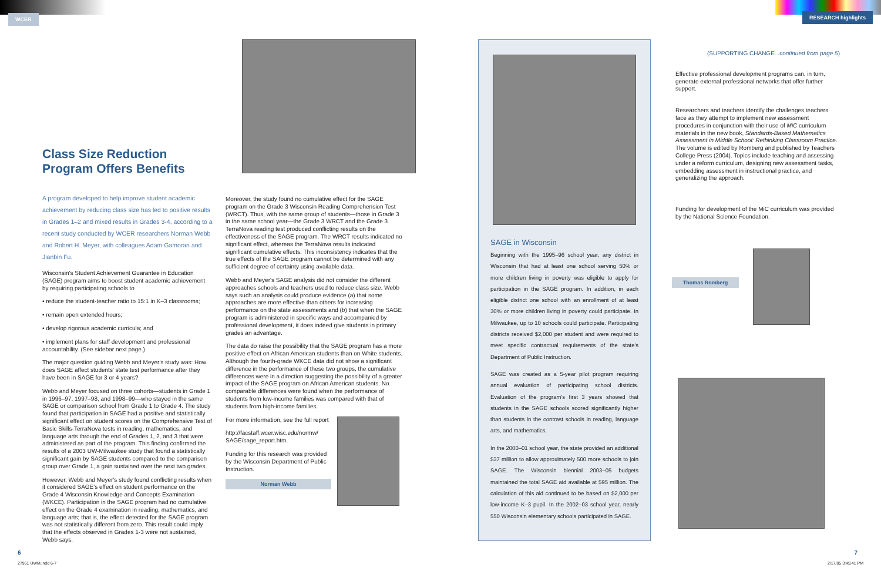WCER
Class Size Reduction
Program Offers Benefits
A program developed to help improve student academic achievement by reducing class size has led to positive results in Grades 1–2 and mixed results in Grades 3-4, according to a recent study conducted by WCER researchers Norman Webb and Robert H. Meyer, with colleagues Adam Gamoran and Jianbin Fu.
Wisconsin's Student Achievement Guarantee in Education (SAGE) program aims to boost student academic achievement by requiring participating schools to
• reduce the student-teacher ratio to 15:1 in K–3 classrooms;
• remain open extended hours;
• develop rigorous academic curricula; and
• implement plans for staff development and professional accountability. (See sidebar next page.)
The major question guiding Webb and Meyer's study was: How does SAGE affect students' state test performance after they have been in SAGE for 3 or 4 years?
Webb and Meyer focused on three cohorts—students in Grade 1 in 1996–97, 1997–98, and 1998–99—who stayed in the same SAGE or comparison school from Grade 1 to Grade 4. The study found that participation in SAGE had a positive and statistically significant effect on student scores on the Comprehensive Test of Basic Skills-TerraNova tests in reading, mathematics, and language arts through the end of Grades 1, 2, and 3 that were administered as part of the program. This finding confirmed the results of a 2003 UW-Milwaukee study that found a statistically significant gain by SAGE students compared to the comparison group over Grade 1, a gain sustained over the next two grades.
However, Webb and Meyer's study found conflicting results when it considered SAGE's effect on student performance on the Grade 4 Wisconsin Knowledge and Concepts Examination (WKCE). Participation in the SAGE program had no cumulative effect on the Grade 4 examination in reading, mathematics, and language arts; that is, the effect detected for the SAGE program was not statistically different from zero. This result could imply that the effects observed in Grades 1-3 were not sustained, Webb says.
Moreover, the study found no cumulative effect for the SAGE program on the Grade 3 Wisconsin Reading Comprehension Test (WRCT). Thus, with the same group of students—those in Grade 3 in the same school year—the Grade 3 WRCT and the Grade 3 TerraNova reading test produced conflicting results on the effectiveness of the SAGE program. The WRCT results indicated no significant effect, whereas the TerraNova results indicated significant cumulative effects. This inconsistency indicates that the true effects of the SAGE program cannot be determined with any sufficient degree of certainty using available data.
Webb and Meyer's SAGE analysis did not consider the different approaches schools and teachers used to reduce class size. Webb says such an analysis could produce evidence (a) that some approaches are more effective than others for increasing performance on the state assessments and (b) that when the SAGE program is administered in specific ways and accompanied by professional development, it does indeed give students in primary grades an advantage.
The data do raise the possibility that the SAGE program has a more positive effect on African American students than on White students. Although the fourth-grade WKCE data did not show a significant difference in the performance of these two groups, the cumulative differences were in a direction suggesting the possibility of a greater impact of the SAGE program on African American students. No comparable differences were found when the performance of students from low-income families was compared with that of students from high-income families.
For more information, see the full report
http://facstaff.wcer.wisc.edu/normw/ SAGE/sage_report.htm.
Funding for this research was provided by the Wisconsin Department of Public Instruction.
Norman Webb
6
RESEARCH highlights
SAGE in Wisconsin
Beginning with the 1995–96 school year, any district in Wisconsin that had at least one school serving 50% or more children living in poverty was eligible to apply for participation in the SAGE program. In addition, in each eligible district one school with an enrollment of at least 30% or more children living in poverty could participate. In Milwaukee, up to 10 schools could participate. Participating districts received $2,000 per student and were required to meet specific contractual requirements of the state's Department of Public Instruction.
SAGE was created as a 5-year pilot program requiring annual evaluation of participating school districts. Evaluation of the program's first 3 years showed that students in the SAGE schools scored significantly higher than students in the contrast schools in reading, language arts, and mathematics.
In the 2000–01 school year, the state provided an additional $37 million to allow approximately 500 more schools to join SAGE. The Wisconsin biennial 2003–05 budgets maintained the total SAGE aid available at $95 million. The calculation of this aid continued to be based on $2,000 per low-income K–3 pupil. In the 2002–03 school year, nearly 550 Wisconsin elementary schools participated in SAGE.
(SUPPORTING CHANGE...continued from page 5)
Effective professional development programs can, in turn, generate external professional networks that offer further support.
Researchers and teachers identify the challenges teachers face as they attempt to implement new assessment procedures in conjunction with their use of MiC curriculum materials in the new book, Standards-Based Mathematics Assessment in Middle School: Rethinking Classroom Practice. The volume is edited by Romberg and published by Teachers College Press (2004). Topics include teaching and assessing under a reform curriculum, designing new assessment tasks, embedding assessment in instructional practice, and generalizing the approach.
Funding for development of the MiC curriculum was provided by the National Science Foundation.
Thomas Romberg
7
27961 UWM.indd 6-7 2/17/05 3:45:41 PM